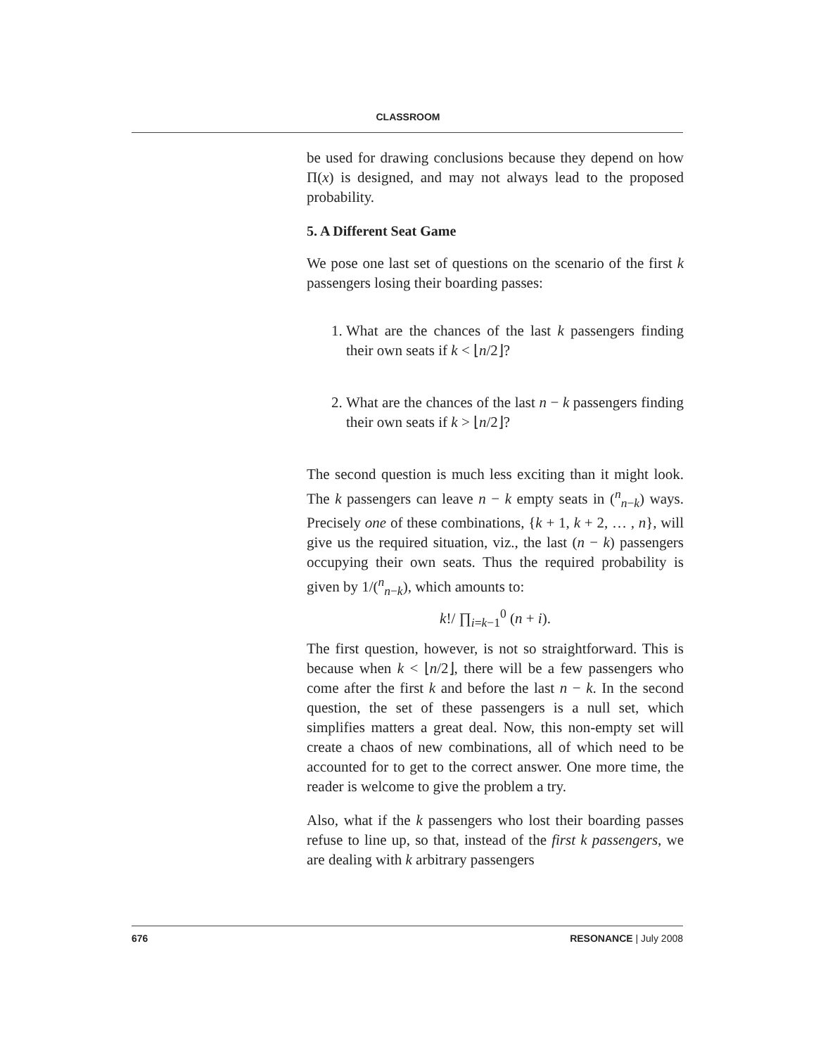CLASSROOM
be used for drawing conclusions because they depend on how Π(x) is designed, and may not always lead to the proposed probability.
5. A Different Seat Game
We pose one last set of questions on the scenario of the first k passengers losing their boarding passes:
1. What are the chances of the last k passengers finding their own seats if k < ⌊n/2⌋?
2. What are the chances of the last n − k passengers finding their own seats if k > ⌊n/2⌋?
The second question is much less exciting than it might look. The k passengers can leave n − k empty seats in (<sup>n</sup><sub>n−k</sub>) ways. Precisely one of these combinations, {k + 1, k + 2, … , n}, will give us the required situation, viz., the last (n − k) passengers occupying their own seats. Thus the required probability is given by 1/(<sup>n</sup><sub>n−k</sub>), which amounts to:
k!/ ∏<sub>i=k−1</sub><sup>0</sup> (n + i).
The first question, however, is not so straightforward. This is because when k < ⌊n/2⌋, there will be a few passengers who come after the first k and before the last n − k. In the second question, the set of these passengers is a null set, which simplifies matters a great deal. Now, this non-empty set will create a chaos of new combinations, all of which need to be accounted for to get to the correct answer. One more time, the reader is welcome to give the problem a try.
Also, what if the k passengers who lost their boarding passes refuse to line up, so that, instead of the first k passengers, we are dealing with k arbitrary passengers
676 RESONANCE | July 2008